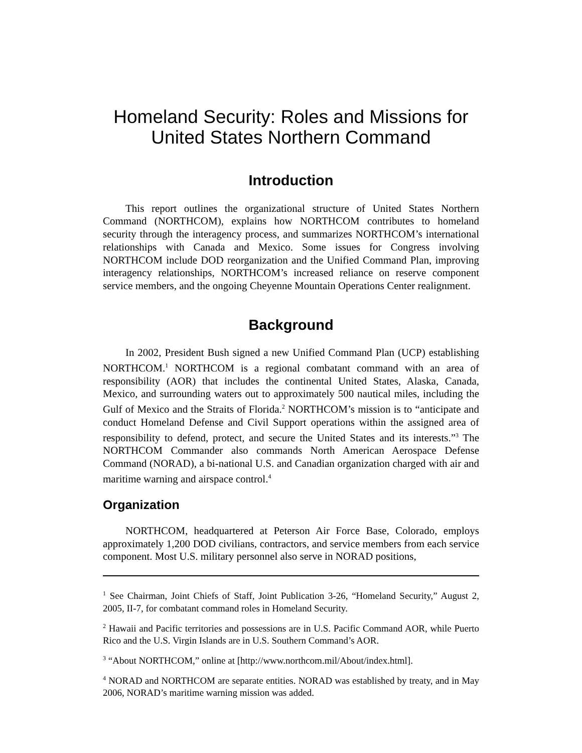Homeland Security: Roles and Missions for United States Northern Command
Introduction
This report outlines the organizational structure of United States Northern Command (NORTHCOM), explains how NORTHCOM contributes to homeland security through the interagency process, and summarizes NORTHCOM’s international relationships with Canada and Mexico. Some issues for Congress involving NORTHCOM include DOD reorganization and the Unified Command Plan, improving interagency relationships, NORTHCOM’s increased reliance on reserve component service members, and the ongoing Cheyenne Mountain Operations Center realignment.
Background
In 2002, President Bush signed a new Unified Command Plan (UCP) establishing NORTHCOM.<sup>1</sup> NORTHCOM is a regional combatant command with an area of responsibility (AOR) that includes the continental United States, Alaska, Canada, Mexico, and surrounding waters out to approximately 500 nautical miles, including the Gulf of Mexico and the Straits of Florida.<sup>2</sup> NORTHCOM’s mission is to “anticipate and conduct Homeland Defense and Civil Support operations within the assigned area of responsibility to defend, protect, and secure the United States and its interests.”<sup>3</sup> The NORTHCOM Commander also commands North American Aerospace Defense Command (NORAD), a bi-national U.S. and Canadian organization charged with air and maritime warning and airspace control.<sup>4</sup>
Organization
NORTHCOM, headquartered at Peterson Air Force Base, Colorado, employs approximately 1,200 DOD civilians, contractors, and service members from each service component. Most U.S. military personnel also serve in NORAD positions,
<sup>1</sup> See Chairman, Joint Chiefs of Staff, Joint Publication 3-26, “Homeland Security,” August 2, 2005, II-7, for combatant command roles in Homeland Security.
<sup>2</sup> Hawaii and Pacific territories and possessions are in U.S. Pacific Command AOR, while Puerto Rico and the U.S. Virgin Islands are in U.S. Southern Command’s AOR.
<sup>3</sup> “About NORTHCOM,” online at [http://www.northcom.mil/About/index.html].
<sup>4</sup> NORAD and NORTHCOM are separate entities. NORAD was established by treaty, and in May 2006, NORAD’s maritime warning mission was added.